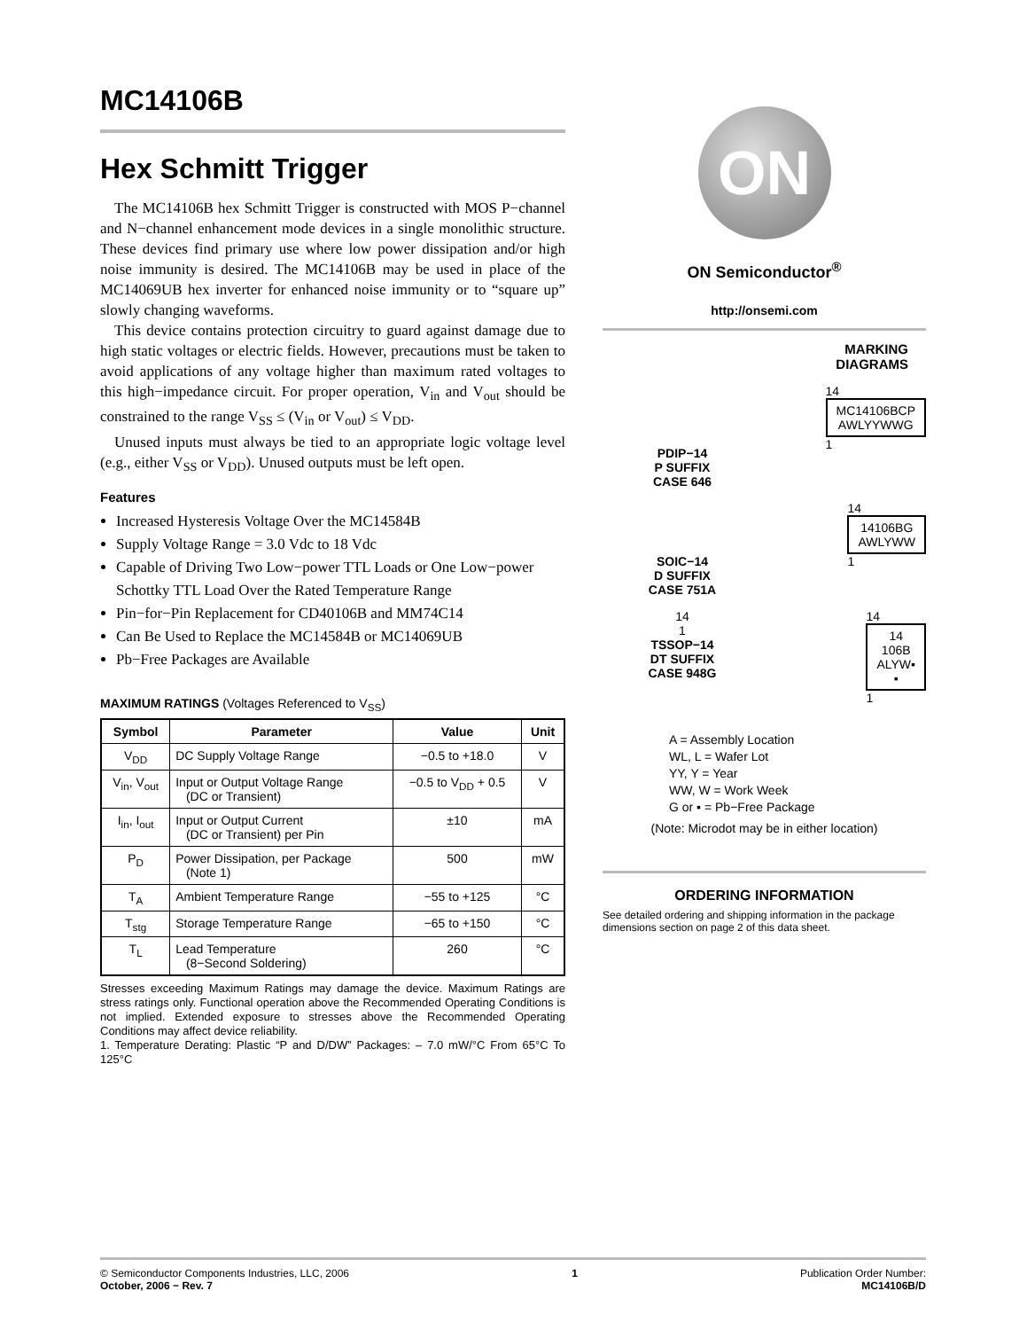MC14106B
Hex Schmitt Trigger
The MC14106B hex Schmitt Trigger is constructed with MOS P−channel and N−channel enhancement mode devices in a single monolithic structure. These devices find primary use where low power dissipation and/or high noise immunity is desired. The MC14106B may be used in place of the MC14069UB hex inverter for enhanced noise immunity or to “square up” slowly changing waveforms.
This device contains protection circuitry to guard against damage due to high static voltages or electric fields. However, precautions must be taken to avoid applications of any voltage higher than maximum rated voltages to this high−impedance circuit. For proper operation, V<sub>in</sub> and V<sub>out</sub> should be constrained to the range V<sub>SS</sub> ≤ (V<sub>in</sub> or V<sub>out</sub>) ≤ V<sub>DD</sub>.
Unused inputs must always be tied to an appropriate logic voltage level (e.g., either V<sub>SS</sub> or V<sub>DD</sub>). Unused outputs must be left open.
Features
Increased Hysteresis Voltage Over the MC14584B
Supply Voltage Range = 3.0 Vdc to 18 Vdc
Capable of Driving Two Low−power TTL Loads or One Low−power Schottky TTL Load Over the Rated Temperature Range
Pin−for−Pin Replacement for CD40106B and MM74C14
Can Be Used to Replace the MC14584B or MC14069UB
Pb−Free Packages are Available
MAXIMUM RATINGS (Voltages Referenced to V<sub>SS</sub>)
| Symbol | Parameter | Value | Unit |
| --- | --- | --- | --- |
| V<sub>DD</sub> | DC Supply Voltage Range | −0.5 to +18.0 | V |
| V<sub>in</sub>, V<sub>out</sub> | Input or Output Voltage Range (DC or Transient) | −0.5 to V<sub>DD</sub> + 0.5 | V |
| I<sub>in</sub>, I<sub>out</sub> | Input or Output Current (DC or Transient) per Pin | ±10 | mA |
| P<sub>D</sub> | Power Dissipation, per Package (Note 1) | 500 | mW |
| T<sub>A</sub> | Ambient Temperature Range | −55 to +125 | °C |
| T<sub>stg</sub> | Storage Temperature Range | −65 to +150 | °C |
| T<sub>L</sub> | Lead Temperature (8−Second Soldering) | 260 | °C |
Stresses exceeding Maximum Ratings may damage the device. Maximum Ratings are stress ratings only. Functional operation above the Recommended Operating Conditions is not implied. Extended exposure to stresses above the Recommended Operating Conditions may affect device reliability.
1. Temperature Derating: Plastic “P and D/DW” Packages: – 7.0 mW/°C From 65°C To 125°C
ON
ON Semiconductor<sup>®</sup>
http://onsemi.com
MARKING
DIAGRAMS
PDIP−14
P SUFFIX
CASE 646
14
MC14106BCP
AWLYYWWG
1
SOIC−14
D SUFFIX
CASE 751A
14
14106BG
AWLYWW
1
14
1
TSSOP−14
DT SUFFIX
CASE 948G
14
14
106B
ALYW▪
▪
1
A = Assembly Location
WL, L = Wafer Lot
YY, Y = Year
WW, W = Work Week
G or ▪ = Pb−Free Package
(Note: Microdot may be in either location)
ORDERING INFORMATION
See detailed ordering and shipping information in the package dimensions section on page 2 of this data sheet.
© Semiconductor Components Industries, LLC, 2006
October, 2006 − Rev. 7
1 Publication Order Number:
MC14106B/D